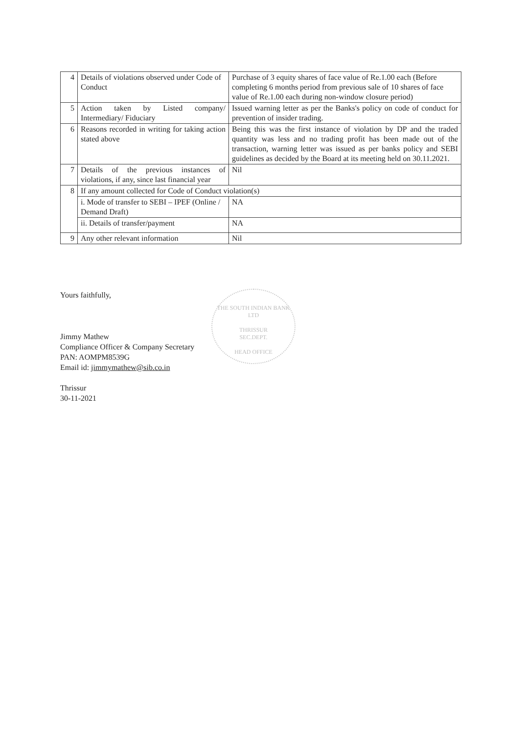| 4 | Details of violations observed under Code of Conduct | Purchase of 3 equity shares of face value of Re.1.00 each (Before completing 6 months period from previous sale of 10 shares of face value of Re.1.00 each during non-window closure period) |
| 5 | Action taken by Listed company/ Intermediary/ Fiduciary | Issued warning letter as per the Banks's policy on code of conduct for prevention of insider trading. |
| 6 | Reasons recorded in writing for taking action stated above | Being this was the first instance of violation by DP and the traded quantity was less and no trading profit has been made out of the transaction, warning letter was issued as per banks policy and SEBI guidelines as decided by the Board at its meeting held on 30.11.2021. |
| 7 | Details of the previous instances of violations, if any, since last financial year | Nil |
| 8 | If any amount collected for Code of Conduct violation(s) | |
| | i. Mode of transfer to SEBI – IPEF (Online / Demand Draft) | NA |
| | ii. Details of transfer/payment | NA |
| 9 | Any other relevant information | Nil |
THE SOUTH INDIAN BANK LTD
THRISSUR
SEC.DEPT.
HEAD OFFICE
Yours faithfully,
Jimmy Mathew
Compliance Officer & Company Secretary
PAN: AOMPM8539G
Email id: jimmymathew@sib.co.in
Thrissur
30-11-2021